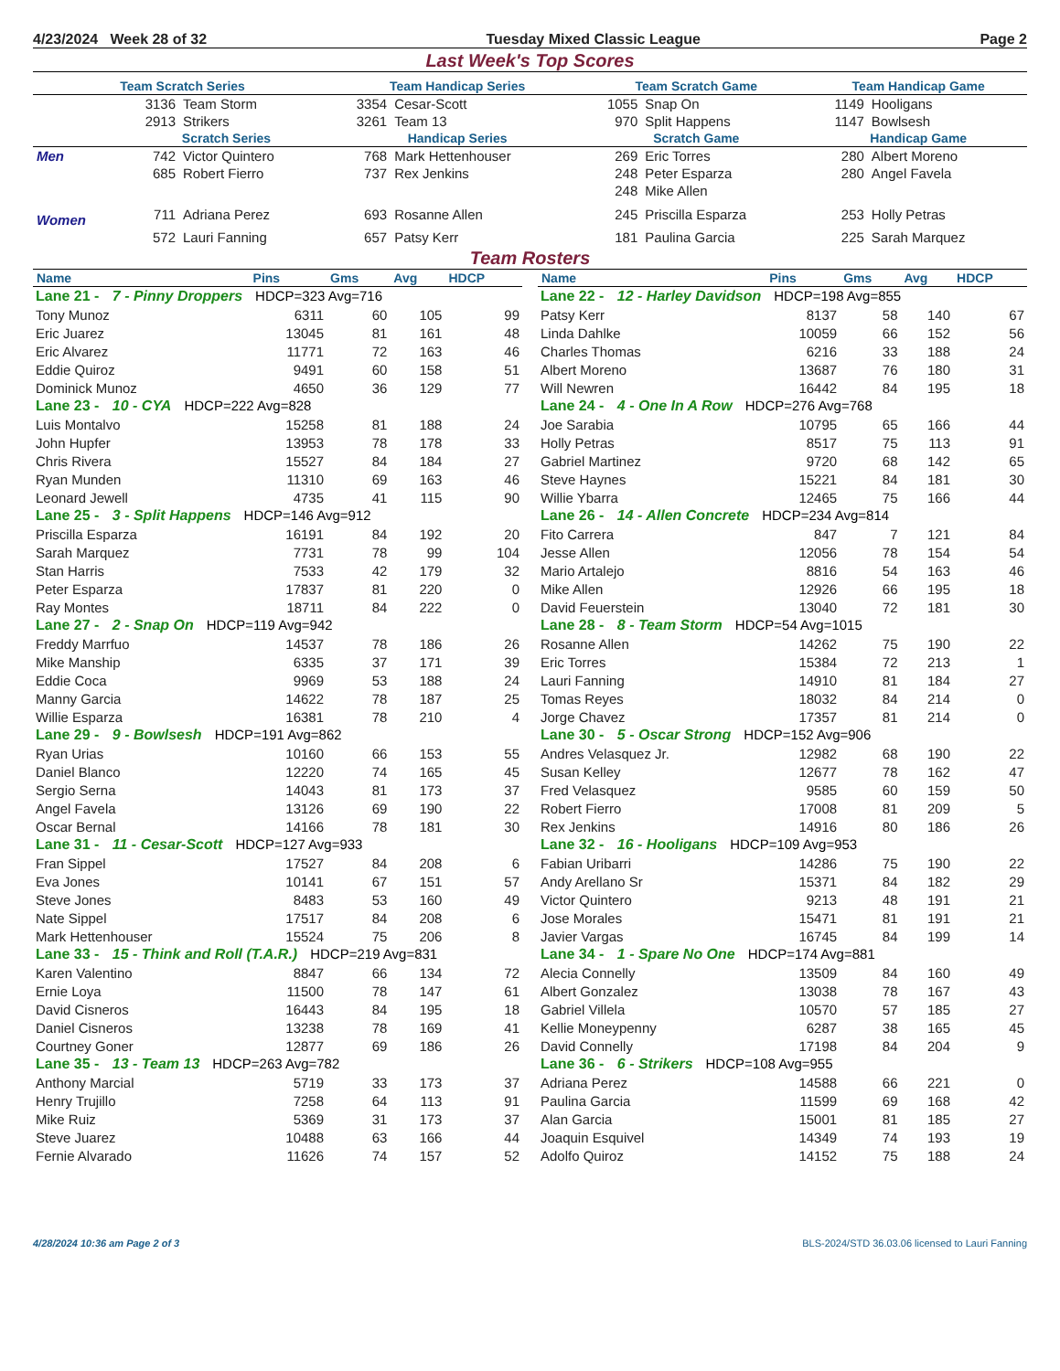4/23/2024 Week 28 of 32 Tuesday Mixed Classic League Page 2
Last Week's Top Scores
| Team Scratch Series | | | Team Handicap Series | | Team Scratch Game | | Team Handicap Game | |
| --- | --- | --- | --- | --- | --- | --- | --- | --- |
| | 3136 | Team Storm | 3354 | Cesar-Scott | 1055 | Snap On | 1149 | Hooligans |
| | 2913 | Strikers | 3261 | Team 13 | 970 | Split Happens | 1147 | Bowlsesh |
| | Scratch Series | | Handicap Series | | Scratch Game | | Handicap Game | |
| Men | 742 | Victor Quintero | 768 | Mark Hettenhouser | 269 | Eric Torres | 280 | Albert Moreno |
| | 685 | Robert Fierro | 737 | Rex Jenkins | 248 | Peter Esparza | 280 | Angel Favela |
| | | | | | 248 | Mike Allen | | |
| Women | 711 | Adriana Perez | 693 | Rosanne Allen | 245 | Priscilla Esparza | 253 | Holly Petras |
| | 572 | Lauri Fanning | 657 | Patsy Kerr | 181 | Paulina Garcia | 225 | Sarah Marquez |
Team Rosters
| Name | Pins | Gms | Avg | HDCP |
| --- | --- | --- | --- | --- |
| Lane 21 - 7 - Pinny Droppers HDCP=323 Avg=716 | | | | |
| Tony Munoz | 6311 | 60 | 105 | 99 |
| Eric Juarez | 13045 | 81 | 161 | 48 |
| Eric Alvarez | 11771 | 72 | 163 | 46 |
| Eddie Quiroz | 9491 | 60 | 158 | 51 |
| Dominick Munoz | 4650 | 36 | 129 | 77 |
| Lane 23 - 10 - CYA HDCP=222 Avg=828 | | | | |
| Luis Montalvo | 15258 | 81 | 188 | 24 |
| John Hupfer | 13953 | 78 | 178 | 33 |
| Chris Rivera | 15527 | 84 | 184 | 27 |
| Ryan Munden | 11310 | 69 | 163 | 46 |
| Leonard Jewell | 4735 | 41 | 115 | 90 |
| Lane 25 - 3 - Split Happens HDCP=146 Avg=912 | | | | |
| Priscilla Esparza | 16191 | 84 | 192 | 20 |
| Sarah Marquez | 7731 | 78 | 99 | 104 |
| Stan Harris | 7533 | 42 | 179 | 32 |
| Peter Esparza | 17837 | 81 | 220 | 0 |
| Ray Montes | 18711 | 84 | 222 | 0 |
| Lane 27 - 2 - Snap On HDCP=119 Avg=942 | | | | |
| Freddy Marrfuo | 14537 | 78 | 186 | 26 |
| Mike Manship | 6335 | 37 | 171 | 39 |
| Eddie Coca | 9969 | 53 | 188 | 24 |
| Manny Garcia | 14622 | 78 | 187 | 25 |
| Willie Esparza | 16381 | 78 | 210 | 4 |
| Lane 29 - 9 - Bowlsesh HDCP=191 Avg=862 | | | | |
| Ryan Urias | 10160 | 66 | 153 | 55 |
| Daniel Blanco | 12220 | 74 | 165 | 45 |
| Sergio Serna | 14043 | 81 | 173 | 37 |
| Angel Favela | 13126 | 69 | 190 | 22 |
| Oscar Bernal | 14166 | 78 | 181 | 30 |
| Lane 31 - 11 - Cesar-Scott HDCP=127 Avg=933 | | | | |
| Fran Sippel | 17527 | 84 | 208 | 6 |
| Eva Jones | 10141 | 67 | 151 | 57 |
| Steve Jones | 8483 | 53 | 160 | 49 |
| Nate Sippel | 17517 | 84 | 208 | 6 |
| Mark Hettenhouser | 15524 | 75 | 206 | 8 |
| Lane 33 - 15 - Think and Roll (T.A.R.) HDCP=219 Avg=831 | | | | |
| Karen Valentino | 8847 | 66 | 134 | 72 |
| Ernie Loya | 11500 | 78 | 147 | 61 |
| David Cisneros | 16443 | 84 | 195 | 18 |
| Daniel Cisneros | 13238 | 78 | 169 | 41 |
| Courtney Goner | 12877 | 69 | 186 | 26 |
| Lane 35 - 13 - Team 13 HDCP=263 Avg=782 | | | | |
| Anthony Marcial | 5719 | 33 | 173 | 37 |
| Henry Trujillo | 7258 | 64 | 113 | 91 |
| Mike Ruiz | 5369 | 31 | 173 | 37 |
| Steve Juarez | 10488 | 63 | 166 | 44 |
| Fernie Alvarado | 11626 | 74 | 157 | 52 |
| Name | Pins | Gms | Avg | HDCP |
| --- | --- | --- | --- | --- |
| Lane 22 - 12 - Harley Davidson HDCP=198 Avg=855 | | | | |
| Patsy Kerr | 8137 | 58 | 140 | 67 |
| Linda Dahlke | 10059 | 66 | 152 | 56 |
| Charles Thomas | 6216 | 33 | 188 | 24 |
| Albert Moreno | 13687 | 76 | 180 | 31 |
| Will Newren | 16442 | 84 | 195 | 18 |
| Lane 24 - 4 - One In A Row HDCP=276 Avg=768 | | | | |
| Joe Sarabia | 10795 | 65 | 166 | 44 |
| Holly Petras | 8517 | 75 | 113 | 91 |
| Gabriel Martinez | 9720 | 68 | 142 | 65 |
| Steve Haynes | 15221 | 84 | 181 | 30 |
| Willie Ybarra | 12465 | 75 | 166 | 44 |
| Lane 26 - 14 - Allen Concrete HDCP=234 Avg=814 | | | | |
| Fito Carrera | 847 | 7 | 121 | 84 |
| Jesse Allen | 12056 | 78 | 154 | 54 |
| Mario Artalejo | 8816 | 54 | 163 | 46 |
| Mike Allen | 12926 | 66 | 195 | 18 |
| David Feuerstein | 13040 | 72 | 181 | 30 |
| Lane 28 - 8 - Team Storm HDCP=54 Avg=1015 | | | | |
| Rosanne Allen | 14262 | 75 | 190 | 22 |
| Eric Torres | 15384 | 72 | 213 | 1 |
| Lauri Fanning | 14910 | 81 | 184 | 27 |
| Tomas Reyes | 18032 | 84 | 214 | 0 |
| Jorge Chavez | 17357 | 81 | 214 | 0 |
| Lane 30 - 5 - Oscar Strong HDCP=152 Avg=906 | | | | |
| Andres Velasquez Jr. | 12982 | 68 | 190 | 22 |
| Susan Kelley | 12677 | 78 | 162 | 47 |
| Fred Velasquez | 9585 | 60 | 159 | 50 |
| Robert Fierro | 17008 | 81 | 209 | 5 |
| Rex Jenkins | 14916 | 80 | 186 | 26 |
| Lane 32 - 16 - Hooligans HDCP=109 Avg=953 | | | | |
| Fabian Uribarri | 14286 | 75 | 190 | 22 |
| Andy Arellano Sr | 15371 | 84 | 182 | 29 |
| Victor Quintero | 9213 | 48 | 191 | 21 |
| Jose Morales | 15471 | 81 | 191 | 21 |
| Javier Vargas | 16745 | 84 | 199 | 14 |
| Lane 34 - 1 - Spare No One HDCP=174 Avg=881 | | | | |
| Alecia Connelly | 13509 | 84 | 160 | 49 |
| Albert Gonzalez | 13038 | 78 | 167 | 43 |
| Gabriel Villela | 10570 | 57 | 185 | 27 |
| Kellie Moneypenny | 6287 | 38 | 165 | 45 |
| David Connelly | 17198 | 84 | 204 | 9 |
| Lane 36 - 6 - Strikers HDCP=108 Avg=955 | | | | |
| Adriana Perez | 14588 | 66 | 221 | 0 |
| Paulina Garcia | 11599 | 69 | 168 | 42 |
| Alan Garcia | 15001 | 81 | 185 | 27 |
| Joaquin Esquivel | 14349 | 74 | 193 | 19 |
| Adolfo Quiroz | 14152 | 75 | 188 | 24 |
4/28/2024 10:36 am Page 2 of 3 BLS-2024/STD 36.03.06 licensed to Lauri Fanning